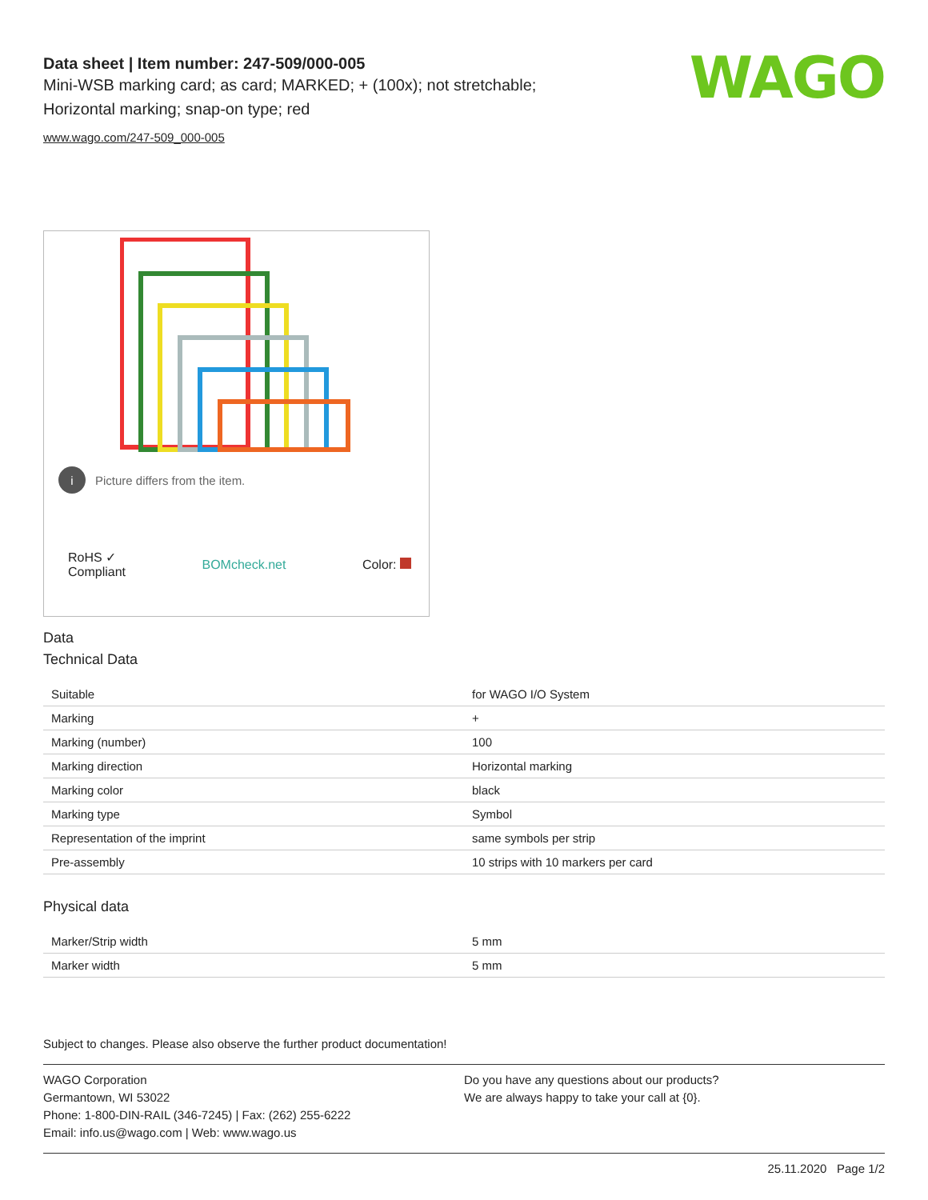WAGO
Data sheet | Item number: 247-509/000-005
Mini-WSB marking card; as card; MARKED; + (100x); not stretchable;
Horizontal marking; snap-on type; red
www.wago.com/247-509_000-005
i Picture differs from the item.
RoHS ✓
Compliant BOMcheck.net Color:
Data
Technical Data
| Suitable | for WAGO I/O System |
| Marking | + |
| Marking (number) | 100 |
| Marking direction | Horizontal marking |
| Marking color | black |
| Marking type | Symbol |
| Representation of the imprint | same symbols per strip |
| Pre-assembly | 10 strips with 10 markers per card |
Physical data
| Marker/Strip width | 5 mm |
| Marker width | 5 mm |
Subject to changes. Please also observe the further product documentation!
WAGO Corporation
Germantown, WI 53022
Phone: 1-800-DIN-RAIL (346-7245) | Fax: (262) 255-6222
Email: info.us@wago.com | Web: www.wago.us
Do you have any questions about our products?
We are always happy to take your call at {0}.
25.11.2020 Page 1/2